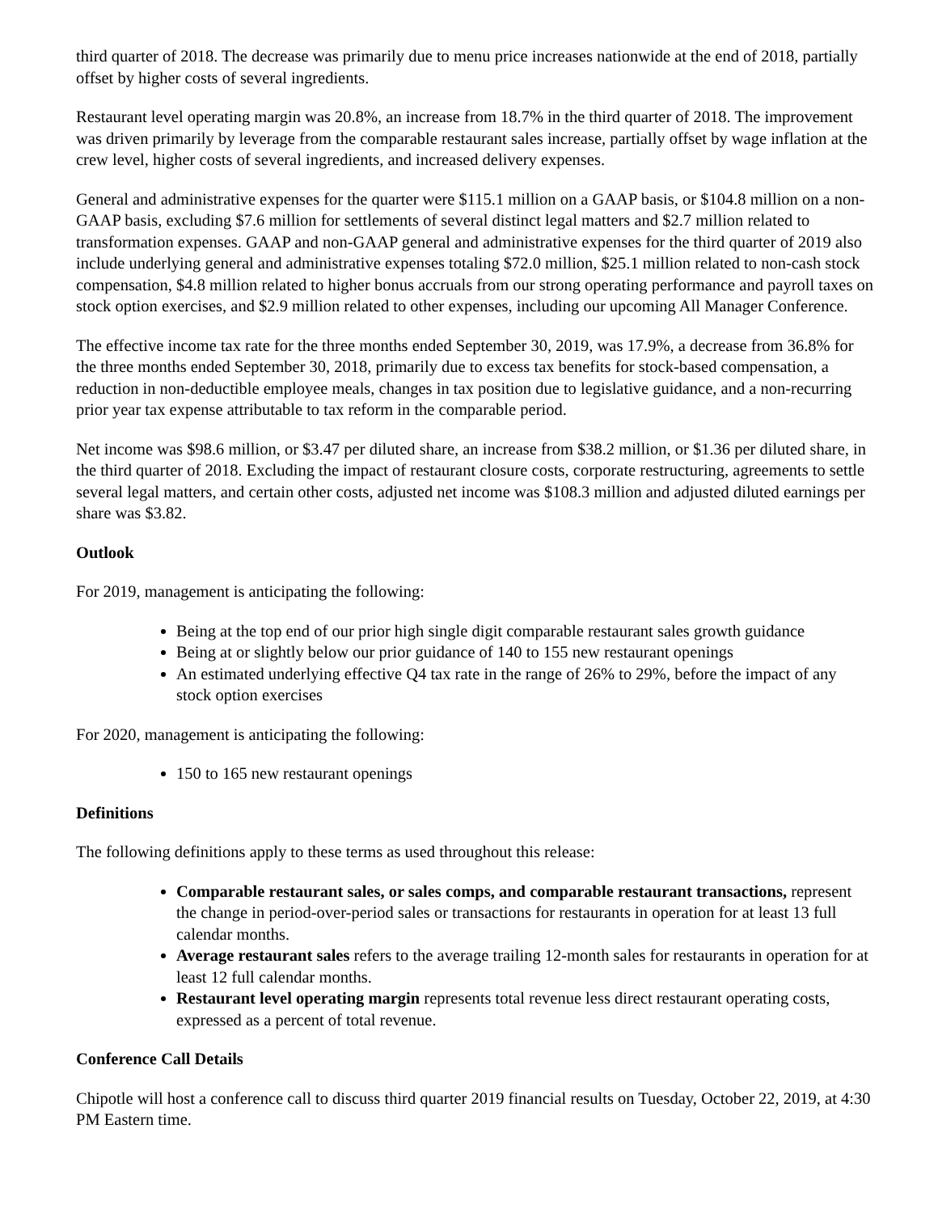third quarter of 2018. The decrease was primarily due to menu price increases nationwide at the end of 2018, partially offset by higher costs of several ingredients.
Restaurant level operating margin was 20.8%, an increase from 18.7% in the third quarter of 2018. The improvement was driven primarily by leverage from the comparable restaurant sales increase, partially offset by wage inflation at the crew level, higher costs of several ingredients, and increased delivery expenses.
General and administrative expenses for the quarter were $115.1 million on a GAAP basis, or $104.8 million on a non-GAAP basis, excluding $7.6 million for settlements of several distinct legal matters and $2.7 million related to transformation expenses. GAAP and non-GAAP general and administrative expenses for the third quarter of 2019 also include underlying general and administrative expenses totaling $72.0 million, $25.1 million related to non-cash stock compensation, $4.8 million related to higher bonus accruals from our strong operating performance and payroll taxes on stock option exercises, and $2.9 million related to other expenses, including our upcoming All Manager Conference.
The effective income tax rate for the three months ended September 30, 2019, was 17.9%, a decrease from 36.8% for the three months ended September 30, 2018, primarily due to excess tax benefits for stock-based compensation, a reduction in non-deductible employee meals, changes in tax position due to legislative guidance, and a non-recurring prior year tax expense attributable to tax reform in the comparable period.
Net income was $98.6 million, or $3.47 per diluted share, an increase from $38.2 million, or $1.36 per diluted share, in the third quarter of 2018. Excluding the impact of restaurant closure costs, corporate restructuring, agreements to settle several legal matters, and certain other costs, adjusted net income was $108.3 million and adjusted diluted earnings per share was $3.82.
Outlook
For 2019, management is anticipating the following:
Being at the top end of our prior high single digit comparable restaurant sales growth guidance
Being at or slightly below our prior guidance of 140 to 155 new restaurant openings
An estimated underlying effective Q4 tax rate in the range of 26% to 29%, before the impact of any stock option exercises
For 2020, management is anticipating the following:
150 to 165 new restaurant openings
Definitions
The following definitions apply to these terms as used throughout this release:
Comparable restaurant sales, or sales comps, and comparable restaurant transactions, represent the change in period-over-period sales or transactions for restaurants in operation for at least 13 full calendar months.
Average restaurant sales refers to the average trailing 12-month sales for restaurants in operation for at least 12 full calendar months.
Restaurant level operating margin represents total revenue less direct restaurant operating costs, expressed as a percent of total revenue.
Conference Call Details
Chipotle will host a conference call to discuss third quarter 2019 financial results on Tuesday, October 22, 2019, at 4:30 PM Eastern time.